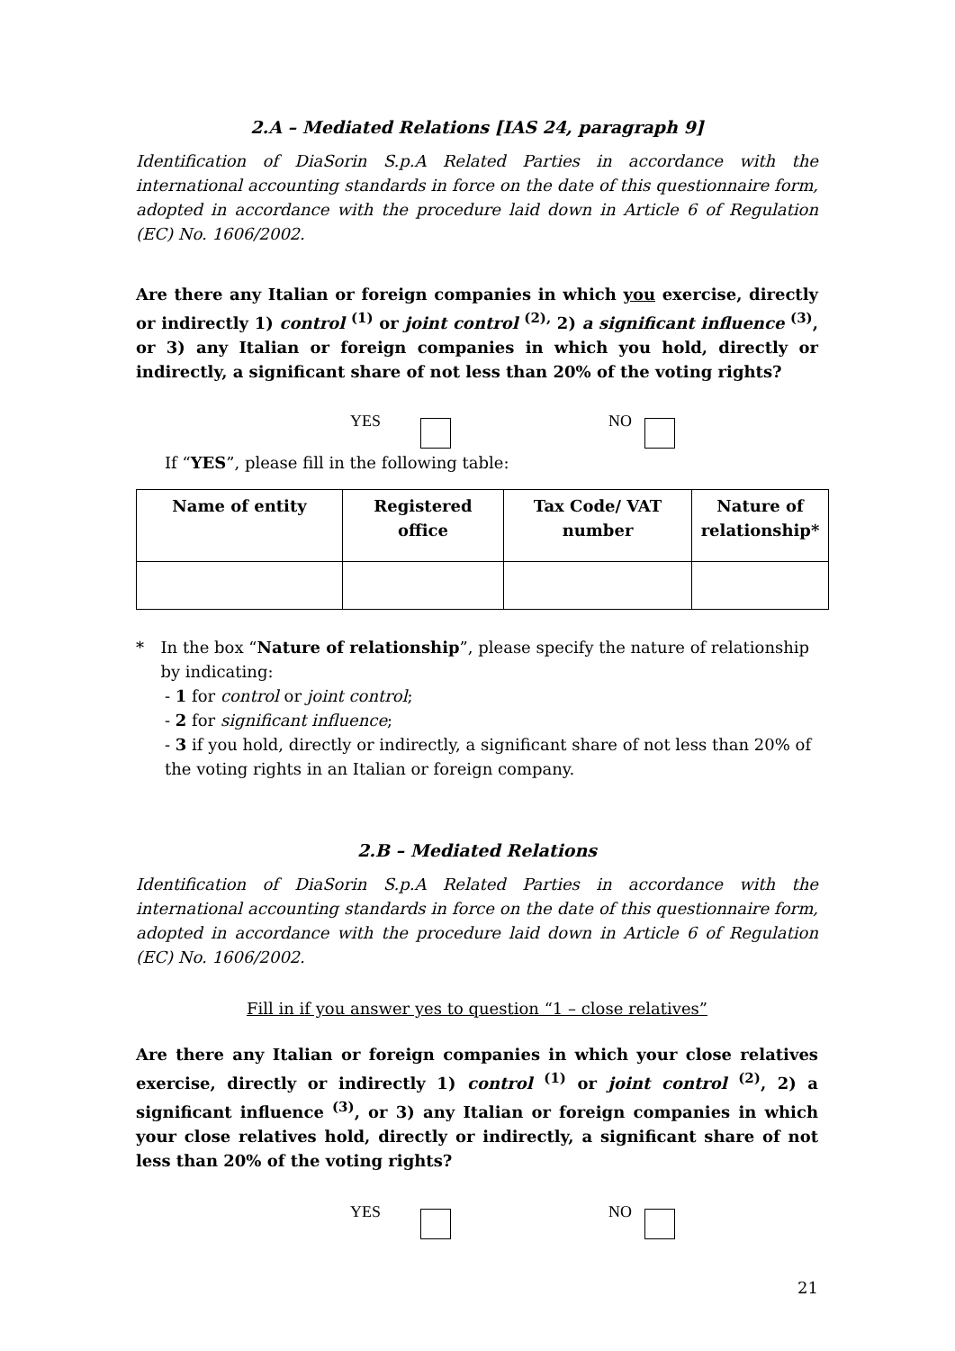2.A – Mediated Relations [IAS 24, paragraph 9]
Identification of DiaSorin S.p.A Related Parties in accordance with the international accounting standards in force on the date of this questionnaire form, adopted in accordance with the procedure laid down in Article 6 of Regulation (EC) No. 1606/2002.
Are there any Italian or foreign companies in which you exercise, directly or indirectly 1) control <sup>(1)</sup> or joint control <sup>(2),</sup> 2) a significant influence <sup>(3)</sup>, or 3) any Italian or foreign companies in which you hold, directly or indirectly, a significant share of not less than 20% of the voting rights?
YES NO
If “YES”, please fill in the following table:
| Name of entity | Registered office | Tax Code/ VAT number | Nature of relationship* |
| --- | --- | --- | --- |
* In the box “Nature of relationship”, please specify the nature of relationship by indicating:
- 1 for control or joint control;
- 2 for significant influence;
- 3 if you hold, directly or indirectly, a significant share of not less than 20% of the voting rights in an Italian or foreign company.
2.B – Mediated Relations
Identification of DiaSorin S.p.A Related Parties in accordance with the international accounting standards in force on the date of this questionnaire form, adopted in accordance with the procedure laid down in Article 6 of Regulation (EC) No. 1606/2002.
Fill in if you answer yes to question “1 – close relatives”
Are there any Italian or foreign companies in which your close relatives exercise, directly or indirectly 1) control <sup>(1)</sup> or joint control <sup>(2)</sup>, 2) a significant influence <sup>(3)</sup>, or 3) any Italian or foreign companies in which your close relatives hold, directly or indirectly, a significant share of not less than 20% of the voting rights?
YES NO
21